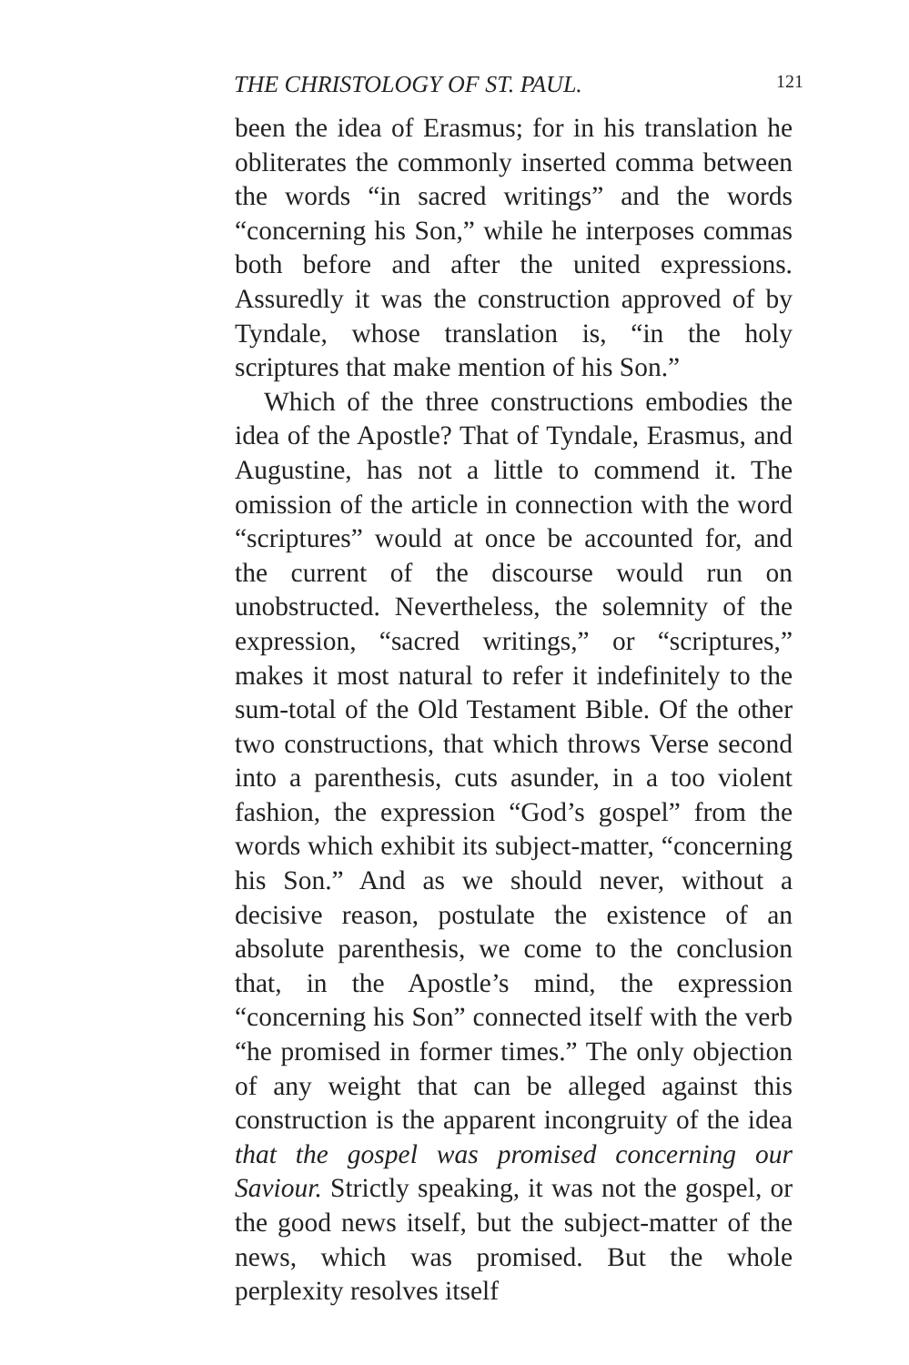THE CHRISTOLOGY OF ST. PAUL. 121
been the idea of Erasmus; for in his translation he obliterates the commonly inserted comma between the words “in sacred writings” and the words “concerning his Son,” while he interposes commas both before and after the united expressions. Assuredly it was the construction approved of by Tyndale, whose translation is, “in the holy scriptures that make mention of his Son.”
Which of the three constructions embodies the idea of the Apostle? That of Tyndale, Erasmus, and Augustine, has not a little to commend it. The omission of the article in connection with the word “scriptures” would at once be accounted for, and the current of the discourse would run on unobstructed. Nevertheless, the solemnity of the expression, “sacred writings,” or “scriptures,” makes it most natural to refer it indefinitely to the sum-total of the Old Testament Bible. Of the other two constructions, that which throws Verse second into a parenthesis, cuts asunder, in a too violent fashion, the expression “God’s gospel” from the words which exhibit its subject-matter, “concerning his Son.” And as we should never, without a decisive reason, postulate the existence of an absolute parenthesis, we come to the conclusion that, in the Apostle’s mind, the expression “concerning his Son” connected itself with the verb “he promised in former times.” The only objection of any weight that can be alleged against this construction is the apparent incongruity of the idea that the gospel was promised concerning our Saviour. Strictly speaking, it was not the gospel, or the good news itself, but the subject-matter of the news, which was promised. But the whole perplexity resolves itself